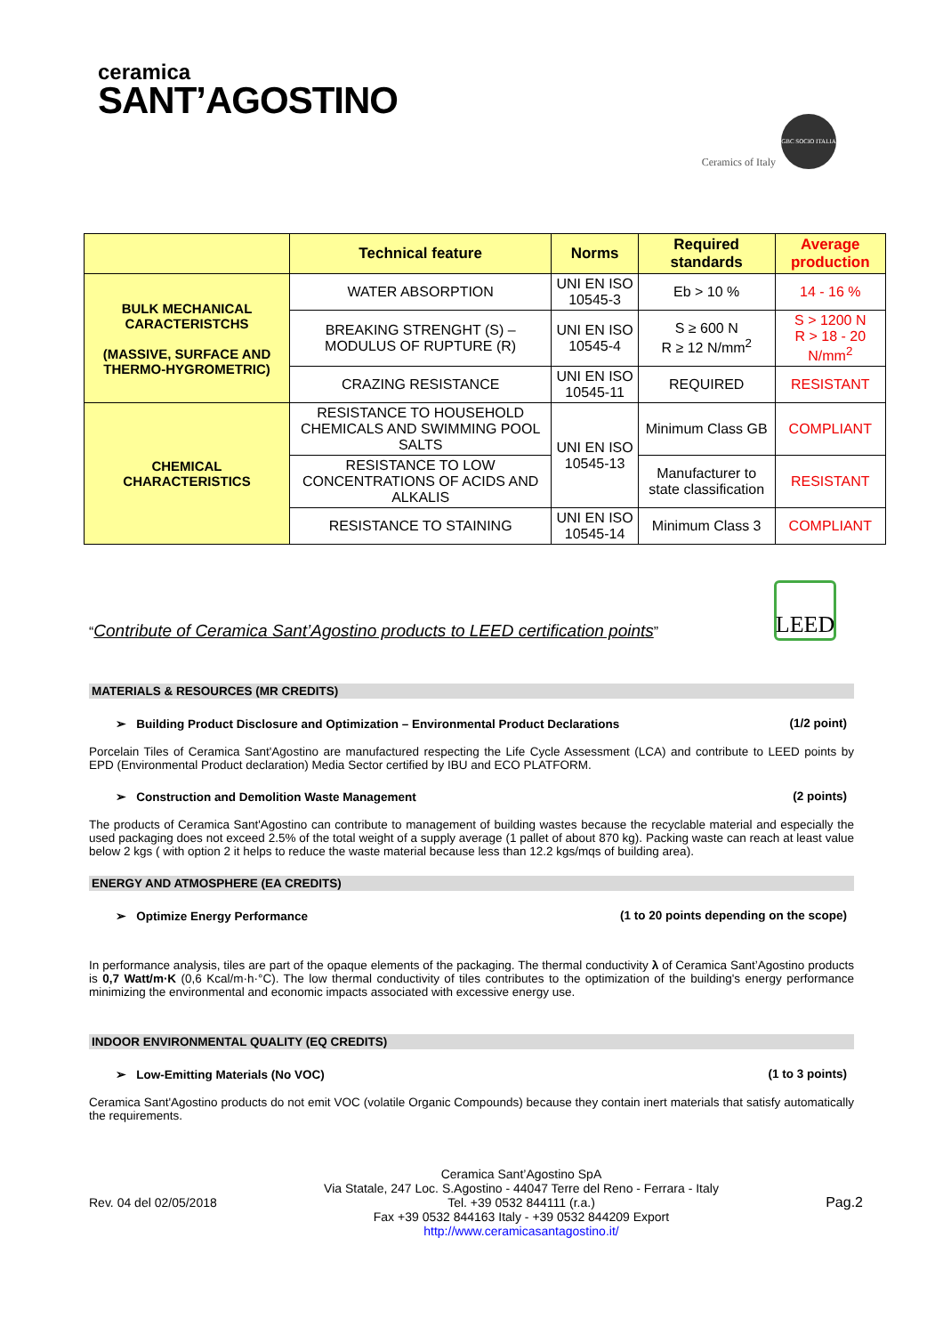ceramica
SANT’AGOSTINO
Ceramics of Italy
GBC SOCIO ITALIA
| | Technical feature | Norms | Required standards | Average production |
| --- | --- | --- | --- | --- |
| BULK MECHANICAL CARACTERISTCHS (MASSIVE, SURFACE AND THERMO-HYGROMETRIC) | WATER ABSORPTION | UNI EN ISO 10545-3 | Eb > 10 % | 14 - 16 % |
| | BREAKING STRENGHT (S) – MODULUS OF RUPTURE (R) | UNI EN ISO 10545-4 | S ≥ 600 N R ≥ 12 N/mm<sup>2</sup> | S > 1200 N R > 18 - 20 N/mm<sup>2</sup> |
| | CRAZING RESISTANCE | UNI EN ISO 10545-11 | REQUIRED | RESISTANT |
| CHEMICAL CHARACTERISTICS | RESISTANCE TO HOUSEHOLD CHEMICALS AND SWIMMING POOL SALTS | UNI EN ISO 10545-13 | Minimum Class GB | COMPLIANT |
| | RESISTANCE TO LOW CONCENTRATIONS OF ACIDS AND ALKALIS | | Manufacturer to state classification | RESISTANT |
| | RESISTANCE TO STAINING | UNI EN ISO 10545-14 | Minimum Class 3 | COMPLIANT |
“Contribute of Ceramica Sant’Agostino products to LEED certification points”
LEED
MATERIALS & RESOURCES (MR CREDITS)
➢ Building Product Disclosure and Optimization – Environmental Product Declarations (1/2 point)
Porcelain Tiles of Ceramica Sant'Agostino are manufactured respecting the Life Cycle Assessment (LCA) and contribute to LEED points by EPD (Environmental Product declaration) Media Sector certified by IBU and ECO PLATFORM.
➢ Construction and Demolition Waste Management (2 points)
The products of Ceramica Sant'Agostino can contribute to management of building wastes because the recyclable material and especially the used packaging does not exceed 2.5% of the total weight of a supply average (1 pallet of about 870 kg). Packing waste can reach at least value below 2 kgs ( with option 2 it helps to reduce the waste material because less than 12.2 kgs/mqs of building area).
ENERGY AND ATMOSPHERE (EA CREDITS)
➢ Optimize Energy Performance (1 to 20 points depending on the scope)
In performance analysis, tiles are part of the opaque elements of the packaging. The thermal conductivity λ of Ceramica Sant’Agostino products is 0,7 Watt/m·K (0,6 Kcal/m·h·°C). The low thermal conductivity of tiles contributes to the optimization of the building's energy performance minimizing the environmental and economic impacts associated with excessive energy use.
INDOOR ENVIRONMENTAL QUALITY (EQ CREDITS)
➢ Low-Emitting Materials (No VOC) (1 to 3 points)
Ceramica Sant'Agostino products do not emit VOC (volatile Organic Compounds) because they contain inert materials that satisfy automatically the requirements.
Rev. 04 del 02/05/2018
Ceramica Sant’Agostino SpA
Via Statale, 247 Loc. S.Agostino - 44047 Terre del Reno - Ferrara - Italy
Tel. +39 0532 844111 (r.a.)
Fax +39 0532 844163 Italy - +39 0532 844209 Export
http://www.ceramicasantagostino.it/
Pag.2